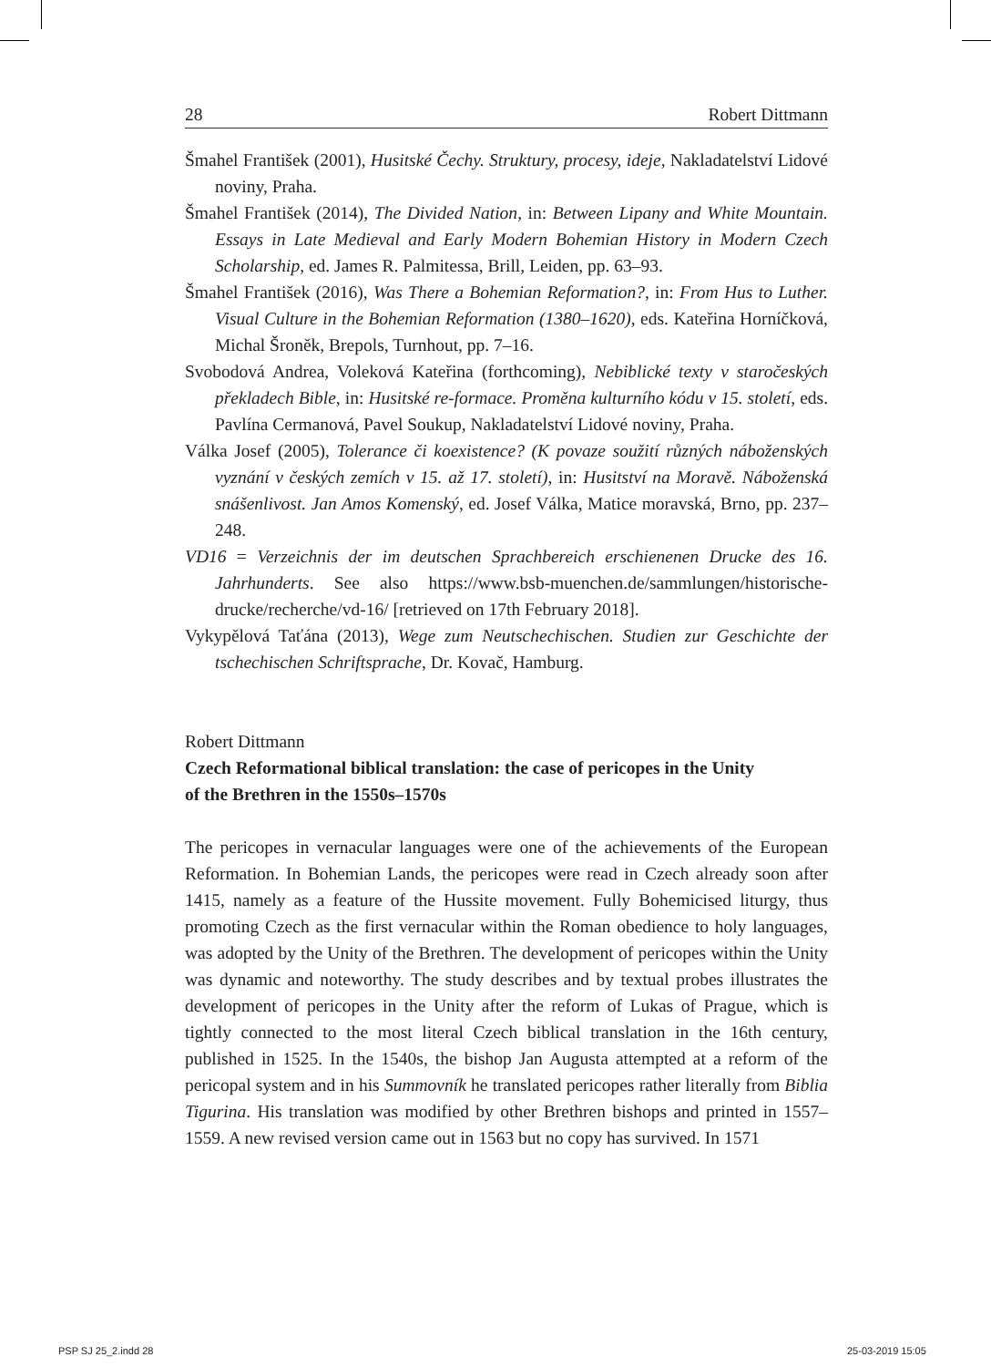28 Robert Dittmann
Šmahel František (2001), Husitské Čechy. Struktury, procesy, ideje, Nakladatelství Lidové noviny, Praha.
Šmahel František (2014), The Divided Nation, in: Between Lipany and White Mountain. Essays in Late Medieval and Early Modern Bohemian History in Modern Czech Scholarship, ed. James R. Palmitessa, Brill, Leiden, pp. 63–93.
Šmahel František (2016), Was There a Bohemian Reformation?, in: From Hus to Luther. Visual Culture in the Bohemian Reformation (1380–1620), eds. Kateřina Horníčková, Michal Šroněk, Brepols, Turnhout, pp. 7–16.
Svobodová Andrea, Voleková Kateřina (forthcoming), Nebiblické texty v staročeských překladech Bible, in: Husitské re-formace. Proměna kulturního kódu v 15. století, eds. Pavlína Cermanová, Pavel Soukup, Nakladatelství Lidové noviny, Praha.
Válka Josef (2005), Tolerance či koexistence? (K povaze soužití různých náboženských vyznání v českých zemích v 15. až 17. století), in: Husitství na Moravě. Náboženská snášenlivost. Jan Amos Komenský, ed. Josef Válka, Matice moravská, Brno, pp. 237–248.
VD16 = Verzeichnis der im deutschen Sprachbereich erschienenen Drucke des 16. Jahrhunderts. See also https://www.bsb-muenchen.de/sammlungen/historische-drucke/recherche/vd-16/ [retrieved on 17th February 2018].
Vykypělová Taťána (2013), Wege zum Neutschechischen. Studien zur Geschichte der tschechischen Schriftsprache, Dr. Kovač, Hamburg.
Robert Dittmann
Czech Reformational biblical translation: the case of pericopes in the Unity
of the Brethren in the 1550s–1570s
The pericopes in vernacular languages were one of the achievements of the European Reformation. In Bohemian Lands, the pericopes were read in Czech already soon after 1415, namely as a feature of the Hussite movement. Fully Bohemicised liturgy, thus promoting Czech as the first vernacular within the Roman obedience to holy languages, was adopted by the Unity of the Brethren. The development of pericopes within the Unity was dynamic and noteworthy. The study describes and by textual probes illustrates the development of pericopes in the Unity after the reform of Lukas of Prague, which is tightly connected to the most literal Czech biblical translation in the 16th century, published in 1525. In the 1540s, the bishop Jan Augusta attempted at a reform of the pericopal system and in his Summovník he translated pericopes rather literally from Biblia Tigurina. His translation was modified by other Brethren bishops and printed in 1557–1559. A new revised version came out in 1563 but no copy has survived. In 1571
PSP SJ 25_2.indd 28 25-03-2019 15:05